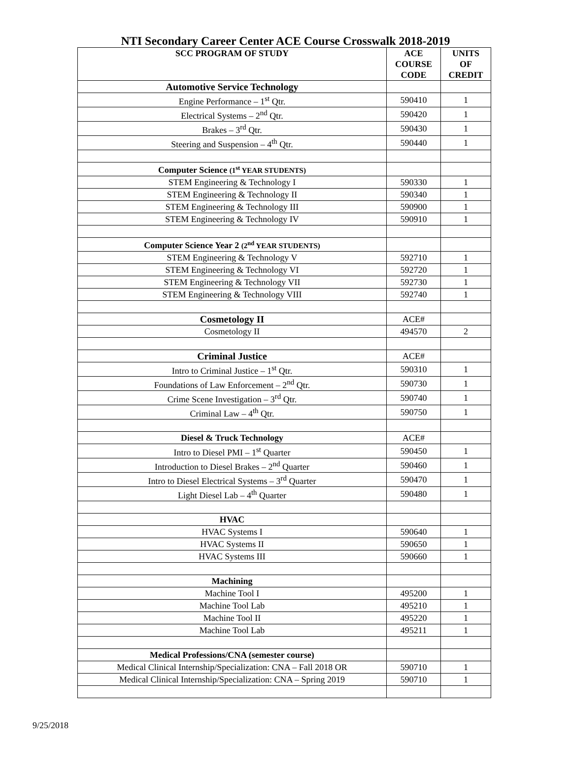NTI Secondary Career Center ACE Course Crosswalk 2018-2019
| SCC PROGRAM OF STUDY | ACE COURSE CODE | UNITS OF CREDIT |
| --- | --- | --- |
| Automotive Service Technology | | |
| Engine Performance – 1<sup>st</sup> Qtr. | 590410 | 1 |
| Electrical Systems – 2<sup>nd</sup> Qtr. | 590420 | 1 |
| Brakes – 3<sup>rd</sup> Qtr. | 590430 | 1 |
| Steering and Suspension – 4<sup>th</sup> Qtr. | 590440 | 1 |
| Computer Science (1<sup>st</sup> YEAR STUDENTS) | | |
| STEM Engineering & Technology I | 590330 | 1 |
| STEM Engineering & Technology II | 590340 | 1 |
| STEM Engineering & Technology III | 590900 | 1 |
| STEM Engineering & Technology IV | 590910 | 1 |
| Computer Science Year 2 (2<sup>nd</sup> YEAR STUDENTS) | | |
| STEM Engineering & Technology V | 592710 | 1 |
| STEM Engineering & Technology VI | 592720 | 1 |
| STEM Engineering & Technology VII | 592730 | 1 |
| STEM Engineering & Technology VIII | 592740 | 1 |
| Cosmetology II | ACE# | |
| Cosmetology II | 494570 | 2 |
| Criminal Justice | ACE# | |
| Intro to Criminal Justice – 1<sup>st</sup> Qtr. | 590310 | 1 |
| Foundations of Law Enforcement – 2<sup>nd</sup> Qtr. | 590730 | 1 |
| Crime Scene Investigation – 3<sup>rd</sup> Qtr. | 590740 | 1 |
| Criminal Law – 4<sup>th</sup> Qtr. | 590750 | 1 |
| Diesel & Truck Technology | ACE# | |
| Intro to Diesel PMI – 1<sup>st</sup> Quarter | 590450 | 1 |
| Introduction to Diesel Brakes – 2<sup>nd</sup> Quarter | 590460 | 1 |
| Intro to Diesel Electrical Systems – 3<sup>rd</sup> Quarter | 590470 | 1 |
| Light Diesel Lab – 4<sup>th</sup> Quarter | 590480 | 1 |
| HVAC | | |
| HVAC Systems I | 590640 | 1 |
| HVAC Systems II | 590650 | 1 |
| HVAC Systems III | 590660 | 1 |
| Machining | | |
| Machine Tool I | 495200 | 1 |
| Machine Tool Lab | 495210 | 1 |
| Machine Tool II | 495220 | 1 |
| Machine Tool Lab | 495211 | 1 |
| Medical Professions/CNA (semester course) | | |
| Medical Clinical Internship/Specialization: CNA – Fall 2018 OR | 590710 | 1 |
| Medical Clinical Internship/Specialization: CNA – Spring 2019 | 590710 | 1 |
9/25/2018